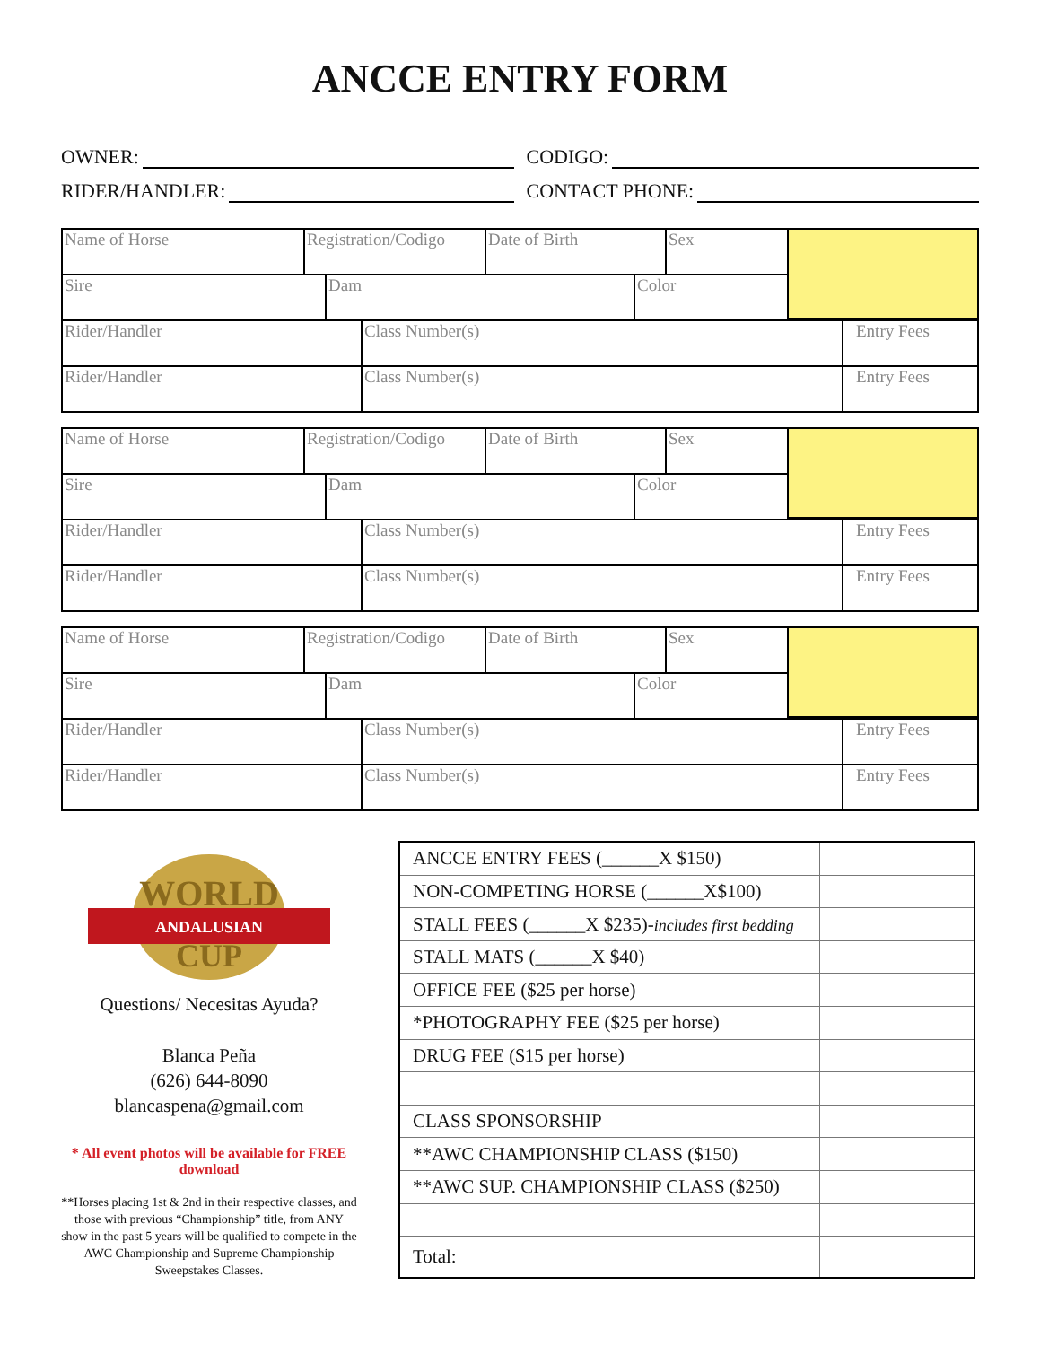ANCCE ENTRY FORM
OWNER:
CODIGO:
RIDER/HANDLER:
CONTACT PHONE:
Name of Horse Registration/Codigo
Date of Birth Sex
Sire Dam Color
Rider/Handler Class Number(s) Entry Fees
Rider/Handler Class Number(s) Entry Fees
Name of Horse Registration/Codigo
Date of Birth Sex
Sire Dam Color
Rider/Handler Class Number(s) Entry Fees
Rider/Handler Class Number(s) Entry Fees
Name of Horse Registration/Codigo
Date of Birth Sex
Sire Dam Color
Rider/Handler Class Number(s) Entry Fees
Rider/Handler Class Number(s) Entry Fees
WORLD
ANDALUSIAN
CUP
Questions/ Necesitas Ayuda?
Blanca Peña
(626) 644-8090
blancaspena@gmail.com
* All event photos will be available for FREE download
**Horses placing 1st & 2nd in their respective classes, and those with previous “Championship” title, from ANY show in the past 5 years will be qualified to compete in the AWC Championship and Supreme Championship Sweepstakes Classes.
| ANCCE ENTRY FEES (______X $150) | |
| NON-COMPETING HORSE (______X$100) | |
| STALL FEES (______X $235)- includes first bedding | |
| STALL MATS (______X $40) | |
| OFFICE FEE ($25 per horse) | |
| *PHOTOGRAPHY FEE ($25 per horse) | |
| DRUG FEE ($15 per horse) | |
| CLASS SPONSORSHIP | |
| **AWC CHAMPIONSHIP CLASS ($150) | |
| **AWC SUP. CHAMPIONSHIP CLASS ($250) | |
| Total: | |